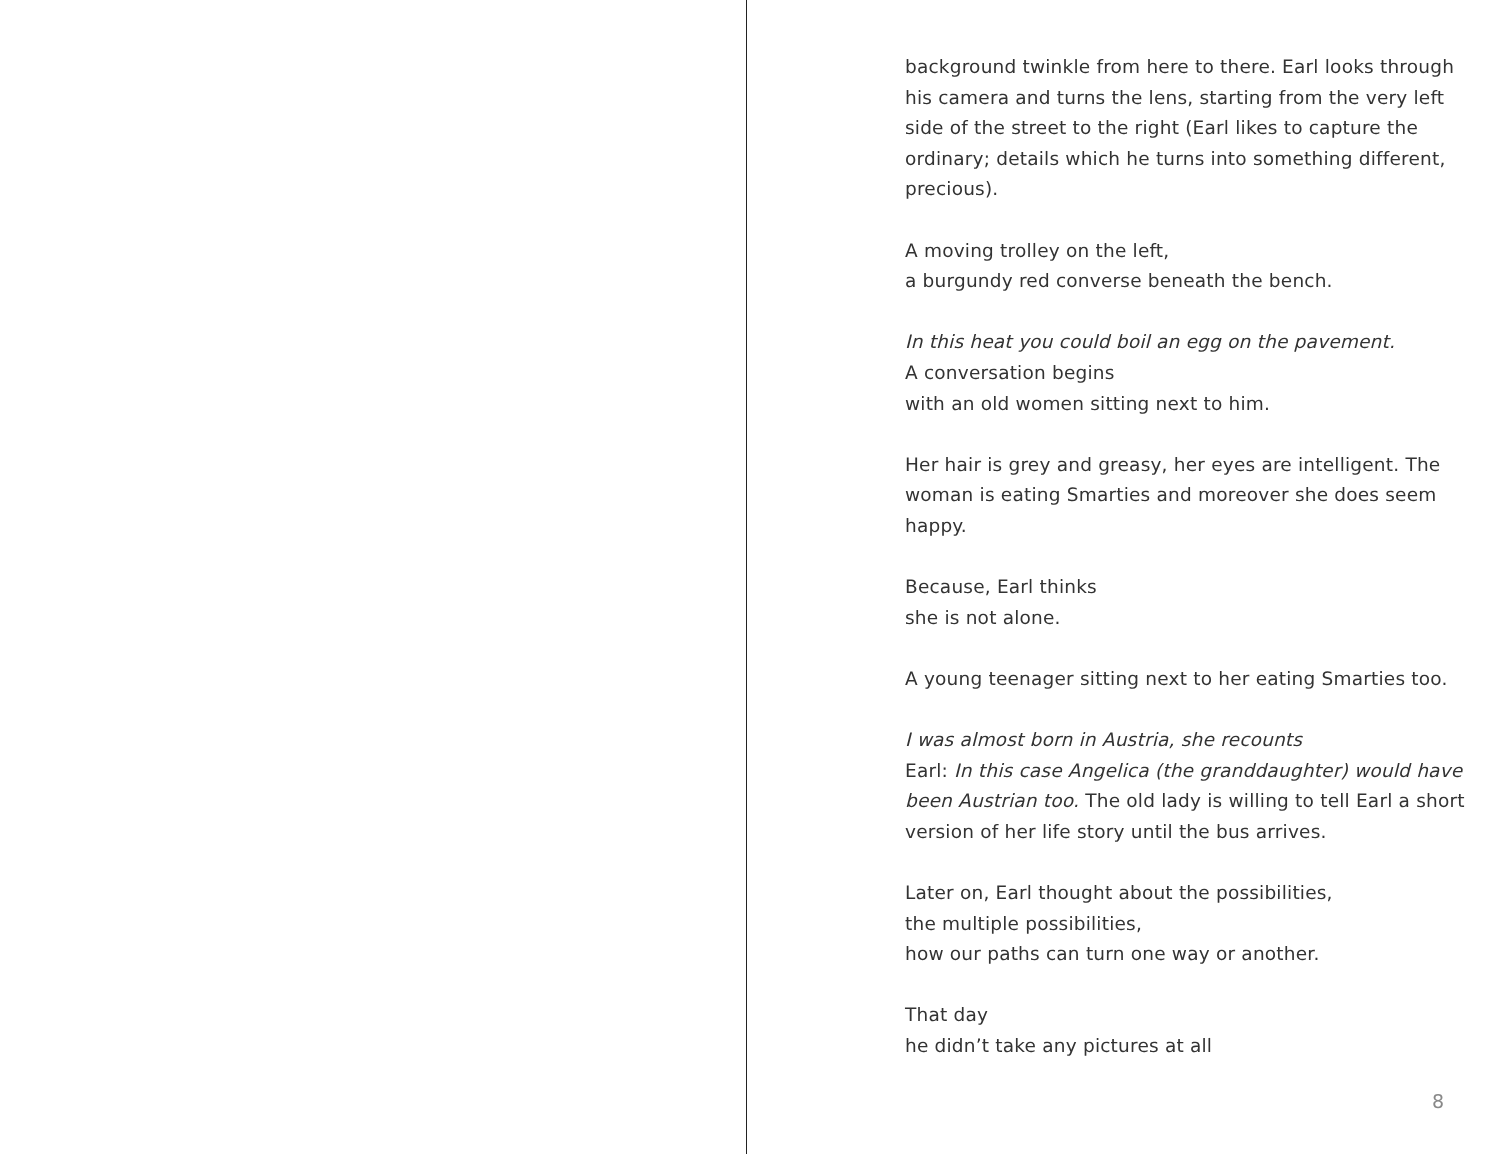background twinkle from here to there. Earl looks through his camera and turns the lens, starting from the very left side of the street to the right (Earl likes to capture the ordinary; details which he turns into something different, precious).
A moving trolley on the left,
a burgundy red converse beneath the bench.
In this heat you could boil an egg on the pavement.
A conversation begins
with an old women sitting next to him.
Her hair is grey and greasy, her eyes are intelligent. The woman is eating Smarties and moreover she does seem happy.
Because, Earl thinks
she is not alone.
A young teenager sitting next to her eating Smarties too.
I was almost born in Austria, she recounts
Earl: In this case Angelica (the granddaughter) would have been Austrian too. The old lady is willing to tell Earl a short version of her life story until the bus arrives.
Later on, Earl thought about the possibilities,
the multiple possibilities,
how our paths can turn one way or another.
That day
he didn’t take any pictures at all
8